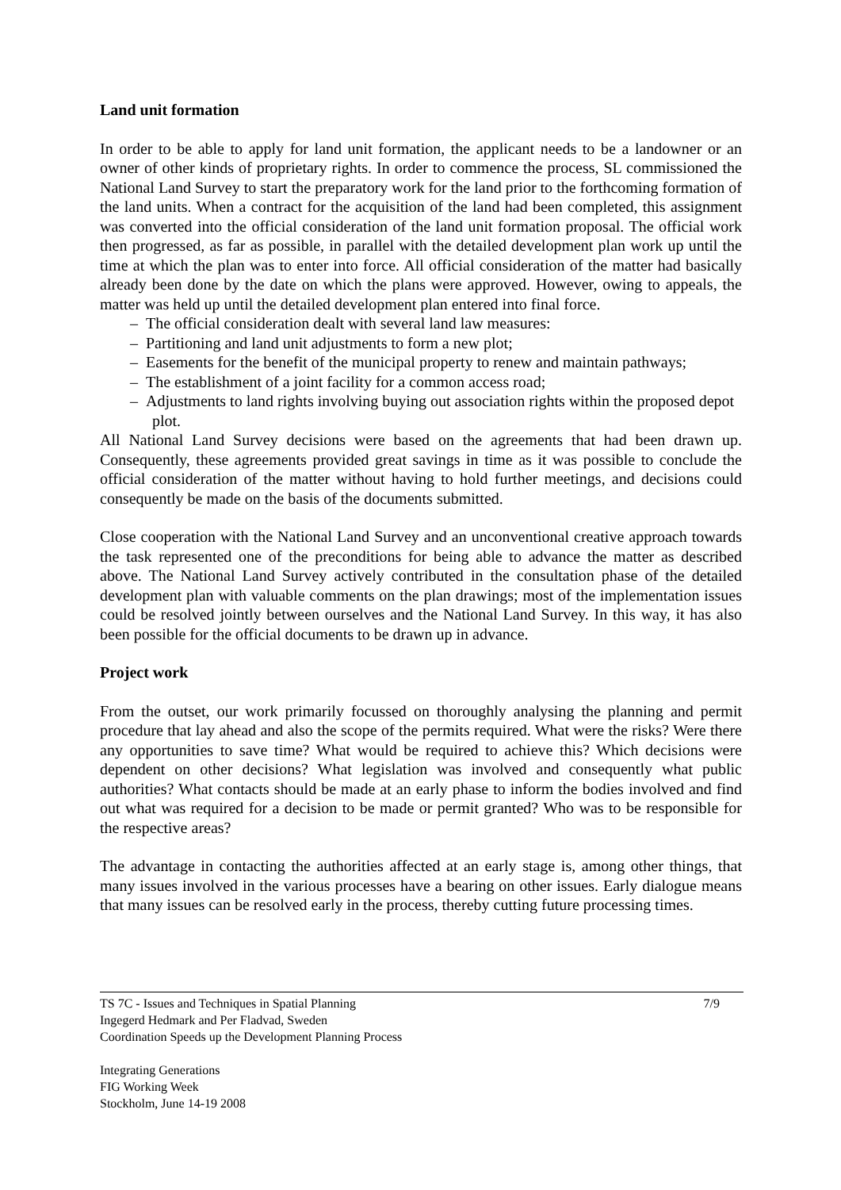Land unit formation
In order to be able to apply for land unit formation, the applicant needs to be a landowner or an owner of other kinds of proprietary rights. In order to commence the process, SL commissioned the National Land Survey to start the preparatory work for the land prior to the forthcoming formation of the land units. When a contract for the acquisition of the land had been completed, this assignment was converted into the official consideration of the land unit formation proposal. The official work then progressed, as far as possible, in parallel with the detailed development plan work up until the time at which the plan was to enter into force. All official consideration of the matter had basically already been done by the date on which the plans were approved. However, owing to appeals, the matter was held up until the detailed development plan entered into final force.
– The official consideration dealt with several land law measures:
– Partitioning and land unit adjustments to form a new plot;
– Easements for the benefit of the municipal property to renew and maintain pathways;
– The establishment of a joint facility for a common access road;
– Adjustments to land rights involving buying out association rights within the proposed depot plot.
All National Land Survey decisions were based on the agreements that had been drawn up. Consequently, these agreements provided great savings in time as it was possible to conclude the official consideration of the matter without having to hold further meetings, and decisions could consequently be made on the basis of the documents submitted.
Close cooperation with the National Land Survey and an unconventional creative approach towards the task represented one of the preconditions for being able to advance the matter as described above. The National Land Survey actively contributed in the consultation phase of the detailed development plan with valuable comments on the plan drawings; most of the implementation issues could be resolved jointly between ourselves and the National Land Survey. In this way, it has also been possible for the official documents to be drawn up in advance.
Project work
From the outset, our work primarily focussed on thoroughly analysing the planning and permit procedure that lay ahead and also the scope of the permits required. What were the risks? Were there any opportunities to save time? What would be required to achieve this? Which decisions were dependent on other decisions? What legislation was involved and consequently what public authorities? What contacts should be made at an early phase to inform the bodies involved and find out what was required for a decision to be made or permit granted? Who was to be responsible for the respective areas?
The advantage in contacting the authorities affected at an early stage is, among other things, that many issues involved in the various processes have a bearing on other issues. Early dialogue means that many issues can be resolved early in the process, thereby cutting future processing times.
7/9 TS 7C - Issues and Techniques in Spatial Planning
Ingegerd Hedmark and Per Fladvad, Sweden
Coordination Speeds up the Development Planning Process
Integrating Generations
FIG Working Week
Stockholm, June 14-19 2008